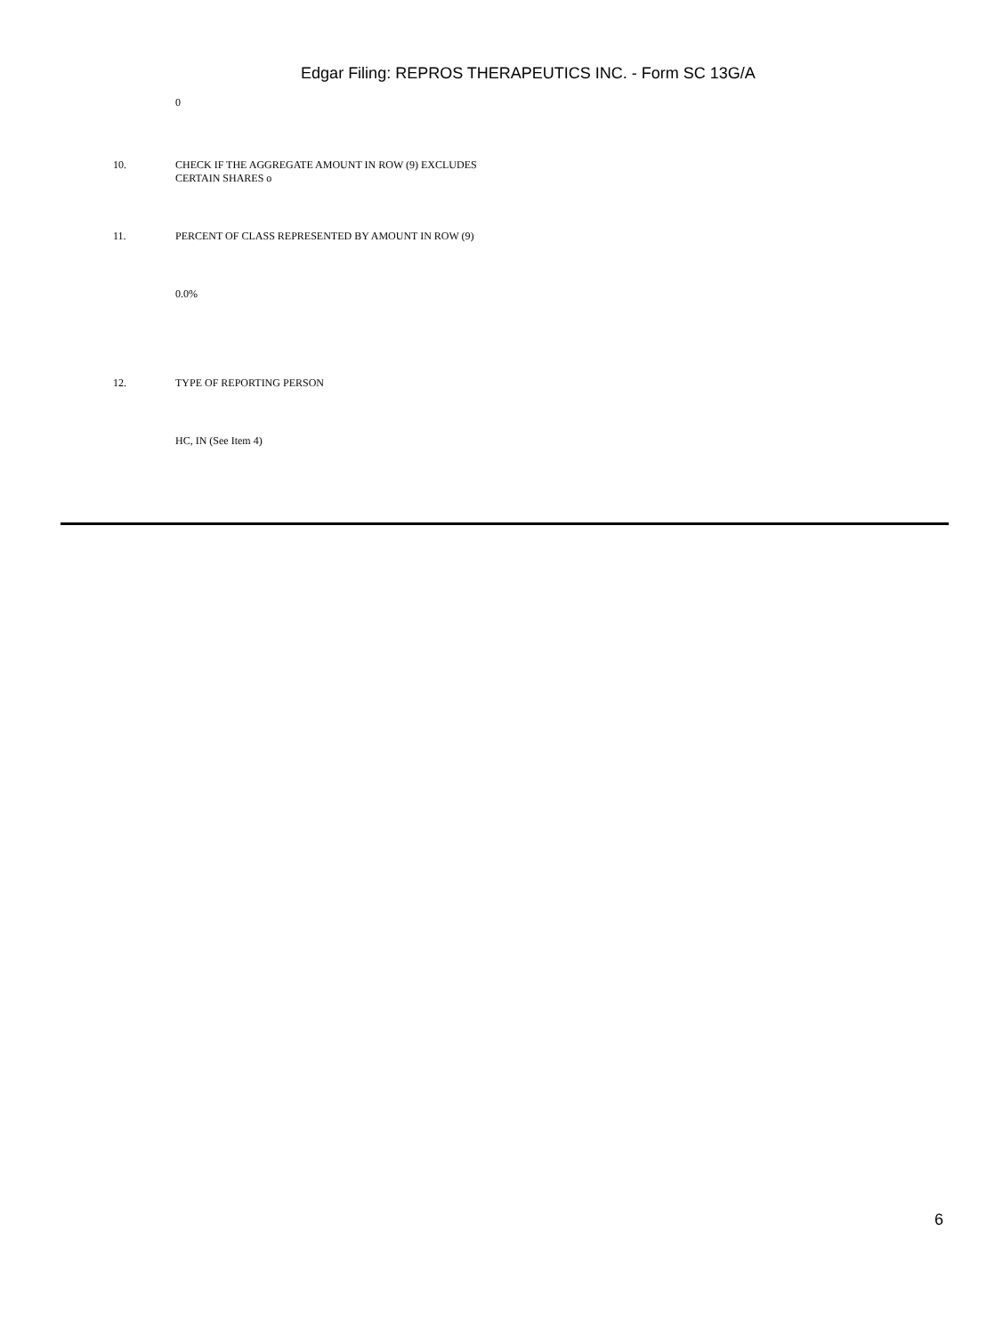Edgar Filing: REPROS THERAPEUTICS INC. - Form SC 13G/A
0
10. CHECK IF THE AGGREGATE AMOUNT IN ROW (9) EXCLUDES
CERTAIN SHARES o
11. PERCENT OF CLASS REPRESENTED BY AMOUNT IN ROW (9)
0.0%
12. TYPE OF REPORTING PERSON
HC, IN (See Item 4)
6